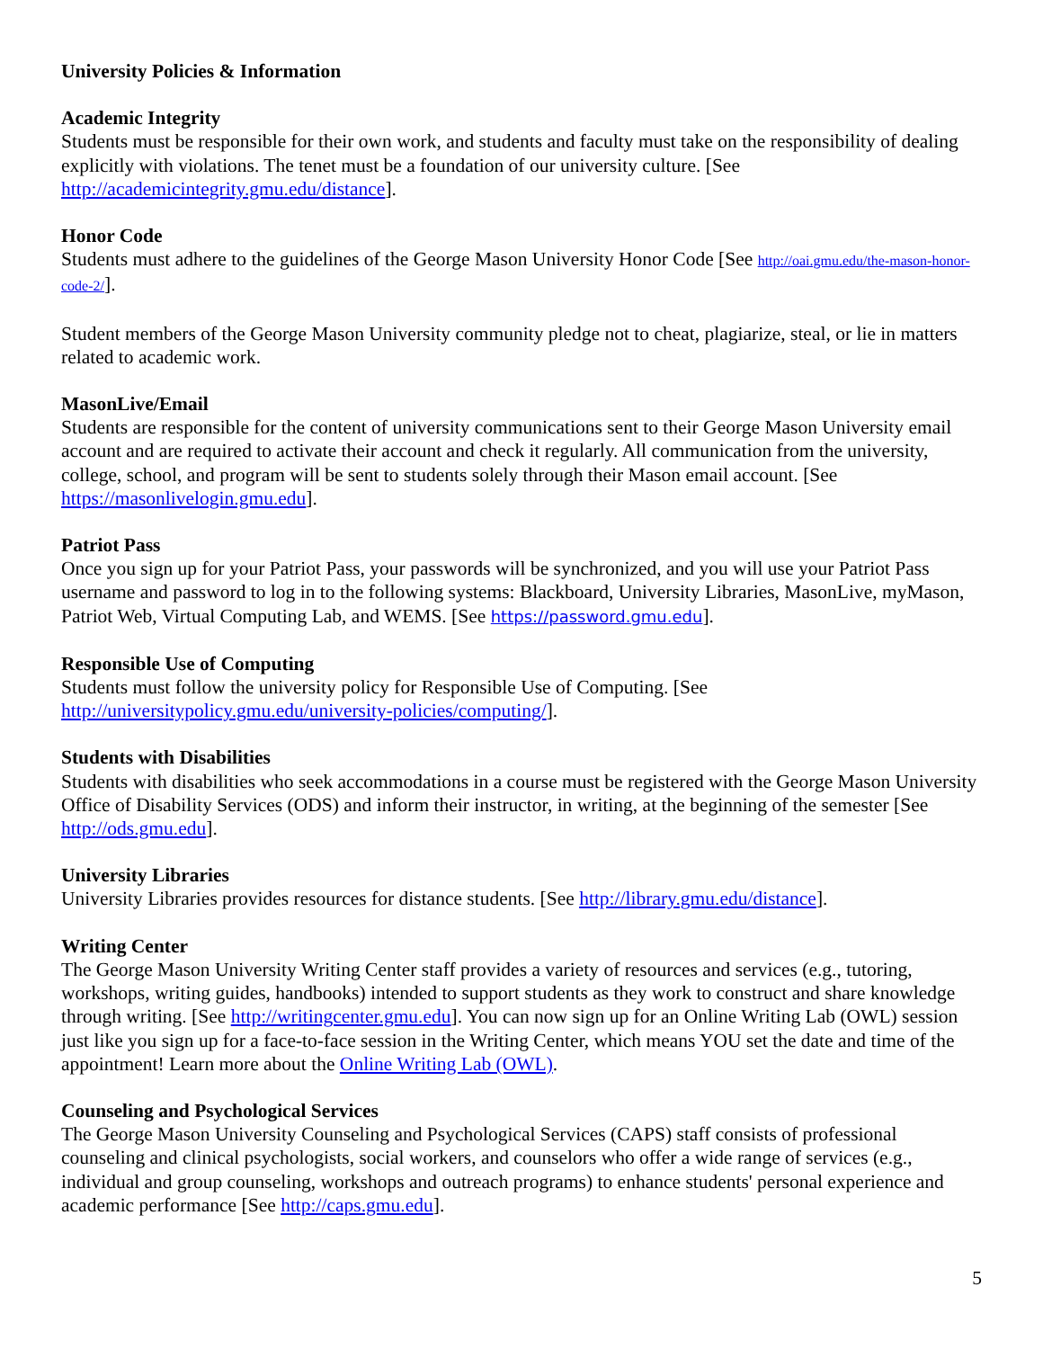University Policies & Information
Academic Integrity
Students must be responsible for their own work, and students and faculty must take on the responsibility of dealing explicitly with violations. The tenet must be a foundation of our university culture. [See http://academicintegrity.gmu.edu/distance].
Honor Code
Students must adhere to the guidelines of the George Mason University Honor Code [See http://oai.gmu.edu/the-mason-honor-code-2/].
Student members of the George Mason University community pledge not to cheat, plagiarize, steal, or lie in matters related to academic work.
MasonLive/Email
Students are responsible for the content of university communications sent to their George Mason University email account and are required to activate their account and check it regularly. All communication from the university, college, school, and program will be sent to students solely through their Mason email account. [See https://masonlivelogin.gmu.edu].
Patriot Pass
Once you sign up for your Patriot Pass, your passwords will be synchronized, and you will use your Patriot Pass username and password to log in to the following systems: Blackboard, University Libraries, MasonLive, myMason, Patriot Web, Virtual Computing Lab, and WEMS. [See https://password.gmu.edu].
Responsible Use of Computing
Students must follow the university policy for Responsible Use of Computing. [See http://universitypolicy.gmu.edu/university-policies/computing/].
Students with Disabilities
Students with disabilities who seek accommodations in a course must be registered with the George Mason University Office of Disability Services (ODS) and inform their instructor, in writing, at the beginning of the semester [See http://ods.gmu.edu].
University Libraries
University Libraries provides resources for distance students. [See http://library.gmu.edu/distance].
Writing Center
The George Mason University Writing Center staff provides a variety of resources and services (e.g., tutoring, workshops, writing guides, handbooks) intended to support students as they work to construct and share knowledge through writing. [See http://writingcenter.gmu.edu]. You can now sign up for an Online Writing Lab (OWL) session just like you sign up for a face-to-face session in the Writing Center, which means YOU set the date and time of the appointment! Learn more about the Online Writing Lab (OWL).
Counseling and Psychological Services
The George Mason University Counseling and Psychological Services (CAPS) staff consists of professional counseling and clinical psychologists, social workers, and counselors who offer a wide range of services (e.g., individual and group counseling, workshops and outreach programs) to enhance students' personal experience and academic performance [See http://caps.gmu.edu].
5